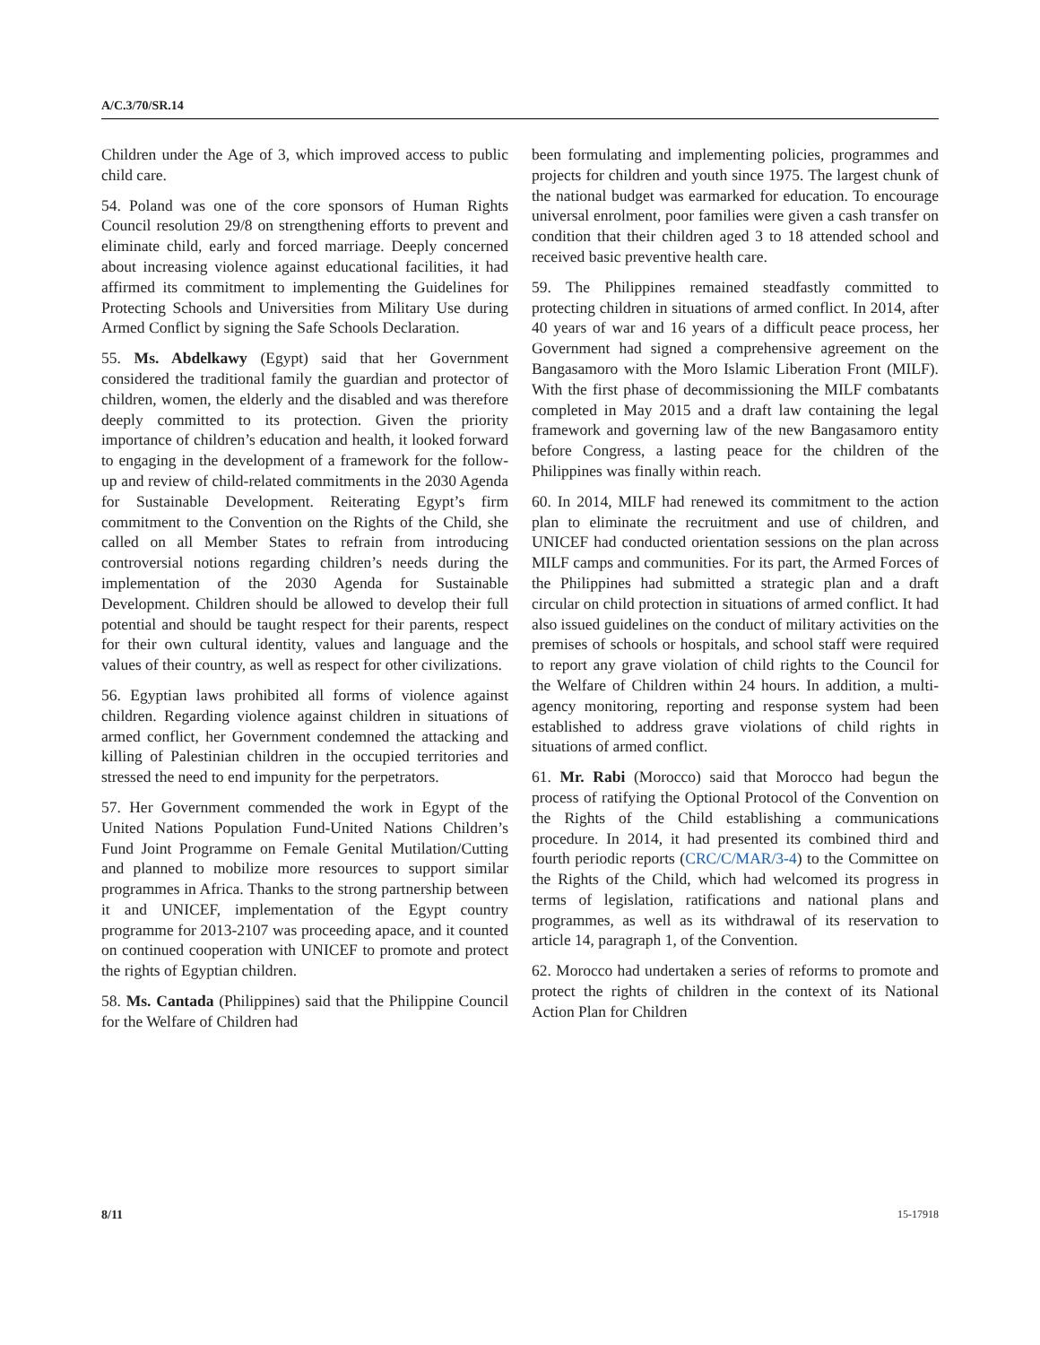A/C.3/70/SR.14
Children under the Age of 3, which improved access to public child care.
54. Poland was one of the core sponsors of Human Rights Council resolution 29/8 on strengthening efforts to prevent and eliminate child, early and forced marriage. Deeply concerned about increasing violence against educational facilities, it had affirmed its commitment to implementing the Guidelines for Protecting Schools and Universities from Military Use during Armed Conflict by signing the Safe Schools Declaration.
55. Ms. Abdelkawy (Egypt) said that her Government considered the traditional family the guardian and protector of children, women, the elderly and the disabled and was therefore deeply committed to its protection. Given the priority importance of children’s education and health, it looked forward to engaging in the development of a framework for the follow-up and review of child-related commitments in the 2030 Agenda for Sustainable Development. Reiterating Egypt’s firm commitment to the Convention on the Rights of the Child, she called on all Member States to refrain from introducing controversial notions regarding children’s needs during the implementation of the 2030 Agenda for Sustainable Development. Children should be allowed to develop their full potential and should be taught respect for their parents, respect for their own cultural identity, values and language and the values of their country, as well as respect for other civilizations.
56. Egyptian laws prohibited all forms of violence against children. Regarding violence against children in situations of armed conflict, her Government condemned the attacking and killing of Palestinian children in the occupied territories and stressed the need to end impunity for the perpetrators.
57. Her Government commended the work in Egypt of the United Nations Population Fund-United Nations Children’s Fund Joint Programme on Female Genital Mutilation/Cutting and planned to mobilize more resources to support similar programmes in Africa. Thanks to the strong partnership between it and UNICEF, implementation of the Egypt country programme for 2013-2107 was proceeding apace, and it counted on continued cooperation with UNICEF to promote and protect the rights of Egyptian children.
58. Ms. Cantada (Philippines) said that the Philippine Council for the Welfare of Children had
been formulating and implementing policies, programmes and projects for children and youth since 1975. The largest chunk of the national budget was earmarked for education. To encourage universal enrolment, poor families were given a cash transfer on condition that their children aged 3 to 18 attended school and received basic preventive health care.
59. The Philippines remained steadfastly committed to protecting children in situations of armed conflict. In 2014, after 40 years of war and 16 years of a difficult peace process, her Government had signed a comprehensive agreement on the Bangasamoro with the Moro Islamic Liberation Front (MILF). With the first phase of decommissioning the MILF combatants completed in May 2015 and a draft law containing the legal framework and governing law of the new Bangasamoro entity before Congress, a lasting peace for the children of the Philippines was finally within reach.
60. In 2014, MILF had renewed its commitment to the action plan to eliminate the recruitment and use of children, and UNICEF had conducted orientation sessions on the plan across MILF camps and communities. For its part, the Armed Forces of the Philippines had submitted a strategic plan and a draft circular on child protection in situations of armed conflict. It had also issued guidelines on the conduct of military activities on the premises of schools or hospitals, and school staff were required to report any grave violation of child rights to the Council for the Welfare of Children within 24 hours. In addition, a multi-agency monitoring, reporting and response system had been established to address grave violations of child rights in situations of armed conflict.
61. Mr. Rabi (Morocco) said that Morocco had begun the process of ratifying the Optional Protocol of the Convention on the Rights of the Child establishing a communications procedure. In 2014, it had presented its combined third and fourth periodic reports (CRC/C/MAR/3-4) to the Committee on the Rights of the Child, which had welcomed its progress in terms of legislation, ratifications and national plans and programmes, as well as its withdrawal of its reservation to article 14, paragraph 1, of the Convention.
62. Morocco had undertaken a series of reforms to promote and protect the rights of children in the context of its National Action Plan for Children
8/11 15-17918